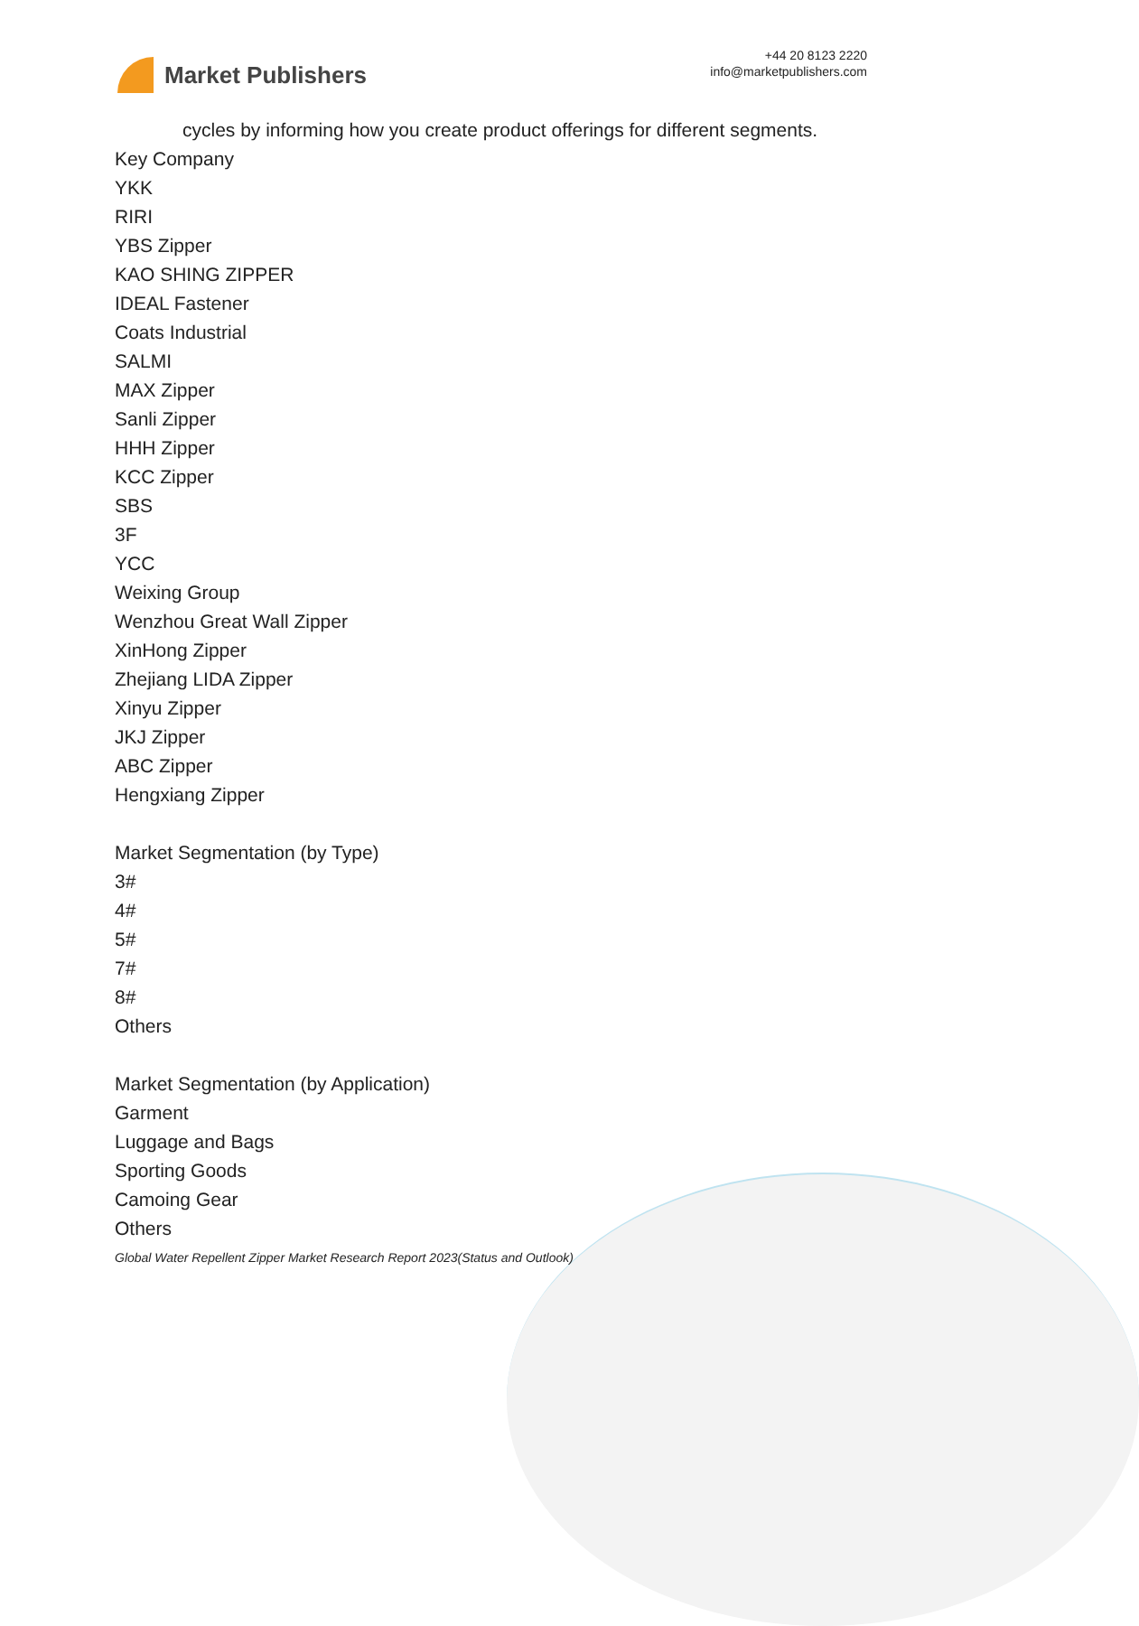Market Publishers
+44 20 8123 2220
info@marketpublishers.com
cycles by informing how you create product offerings for different segments.
Key Company
YKK
RIRI
YBS Zipper
KAO SHING ZIPPER
IDEAL Fastener
Coats Industrial
SALMI
MAX Zipper
Sanli Zipper
HHH Zipper
KCC Zipper
SBS
3F
YCC
Weixing Group
Wenzhou Great Wall Zipper
XinHong Zipper
Zhejiang LIDA Zipper
Xinyu Zipper
JKJ Zipper
ABC Zipper
Hengxiang Zipper
Market Segmentation (by Type)
3#
4#
5#
7#
8#
Others
Market Segmentation (by Application)
Garment
Luggage and Bags
Sporting Goods
Camoing Gear
Others
Global Water Repellent Zipper Market Research Report 2023(Status and Outlook)